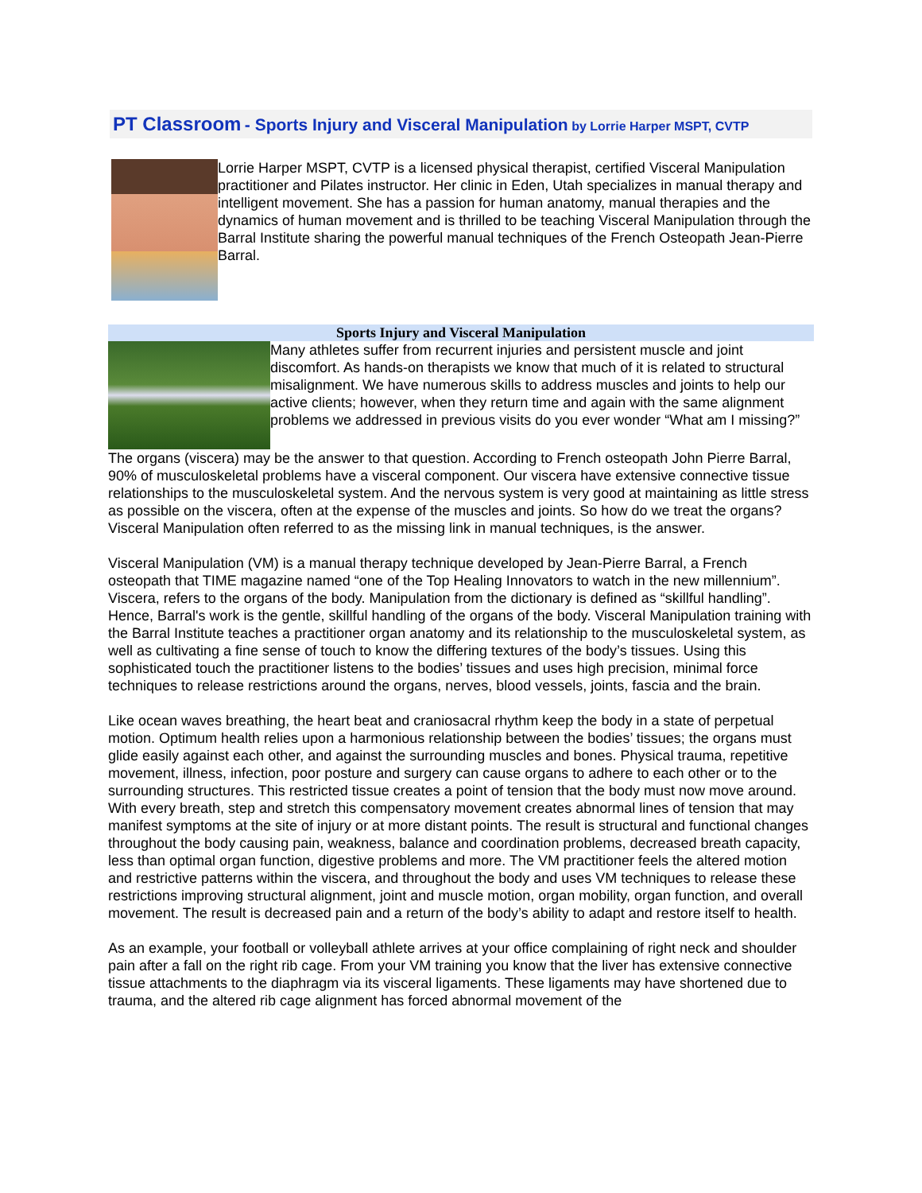PT Classroom - Sports Injury and Visceral Manipulation by Lorrie Harper MSPT, CVTP
Lorrie Harper MSPT, CVTP is a licensed physical therapist, certified Visceral Manipulation practitioner and Pilates instructor. Her clinic in Eden, Utah specializes in manual therapy and intelligent movement. She has a passion for human anatomy, manual therapies and the dynamics of human movement and is thrilled to be teaching Visceral Manipulation through the Barral Institute sharing the powerful manual techniques of the French Osteopath Jean-Pierre Barral.
Sports Injury and Visceral Manipulation
Many athletes suffer from recurrent injuries and persistent muscle and joint discomfort. As hands-on therapists we know that much of it is related to structural misalignment. We have numerous skills to address muscles and joints to help our active clients; however, when they return time and again with the same alignment problems we addressed in previous visits do you ever wonder “What am I missing?”
The organs (viscera) may be the answer to that question. According to French osteopath John Pierre Barral, 90% of musculoskeletal problems have a visceral component. Our viscera have extensive connective tissue relationships to the musculoskeletal system. And the nervous system is very good at maintaining as little stress as possible on the viscera, often at the expense of the muscles and joints. So how do we treat the organs? Visceral Manipulation often referred to as the missing link in manual techniques, is the answer.
Visceral Manipulation (VM) is a manual therapy technique developed by Jean-Pierre Barral, a French osteopath that TIME magazine named “one of the Top Healing Innovators to watch in the new millennium”. Viscera, refers to the organs of the body. Manipulation from the dictionary is defined as “skillful handling”. Hence, Barral's work is the gentle, skillful handling of the organs of the body. Visceral Manipulation training with the Barral Institute teaches a practitioner organ anatomy and its relationship to the musculoskeletal system, as well as cultivating a fine sense of touch to know the differing textures of the body’s tissues. Using this sophisticated touch the practitioner listens to the bodies’ tissues and uses high precision, minimal force techniques to release restrictions around the organs, nerves, blood vessels, joints, fascia and the brain.
Like ocean waves breathing, the heart beat and craniosacral rhythm keep the body in a state of perpetual motion. Optimum health relies upon a harmonious relationship between the bodies’ tissues; the organs must glide easily against each other, and against the surrounding muscles and bones. Physical trauma, repetitive movement, illness, infection, poor posture and surgery can cause organs to adhere to each other or to the surrounding structures. This restricted tissue creates a point of tension that the body must now move around. With every breath, step and stretch this compensatory movement creates abnormal lines of tension that may manifest symptoms at the site of injury or at more distant points. The result is structural and functional changes throughout the body causing pain, weakness, balance and coordination problems, decreased breath capacity, less than optimal organ function, digestive problems and more. The VM practitioner feels the altered motion and restrictive patterns within the viscera, and throughout the body and uses VM techniques to release these restrictions improving structural alignment, joint and muscle motion, organ mobility, organ function, and overall movement. The result is decreased pain and a return of the body’s ability to adapt and restore itself to health.
As an example, your football or volleyball athlete arrives at your office complaining of right neck and shoulder pain after a fall on the right rib cage. From your VM training you know that the liver has extensive connective tissue attachments to the diaphragm via its visceral ligaments. These ligaments may have shortened due to trauma, and the altered rib cage alignment has forced abnormal movement of the